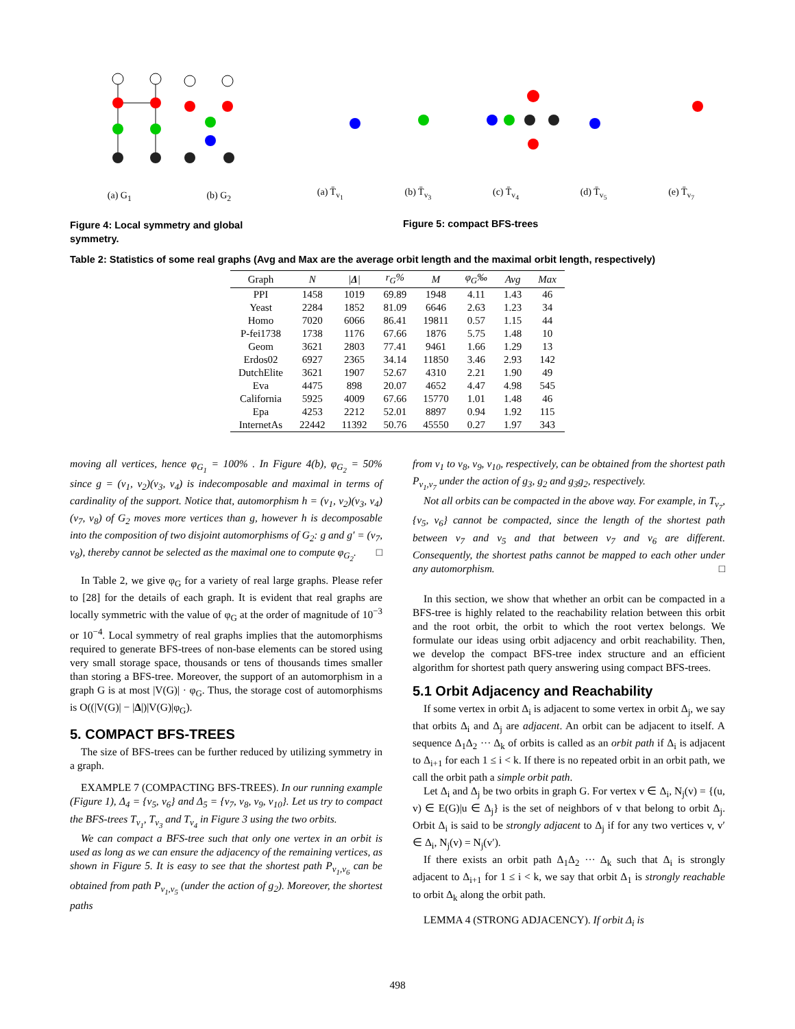(a) G<sub>1</sub> (b) G<sub>2</sub>
Figure 4: Local symmetry and global symmetry.
(a) T̄<sub>v<sub>1</sub></sub> (b) T̄<sub>v<sub>3</sub></sub> (c) T̄<sub>v<sub>4</sub></sub> (d) T̄<sub>v<sub>5</sub></sub> (e) T̄<sub>v<sub>7</sub></sub>
Figure 5: compact BFS-trees
Table 2: Statistics of some real graphs (Avg and Max are the average orbit length and the maximal orbit length, respectively)
| Graph | N | / Δ / | r<sub>G</sub>% | M | φ<sub>G</sub>‰ | Avg | Max |
| --- | --- | --- | --- | --- | --- | --- | --- |
| PPI | 1458 | 1019 | 69.89 | 1948 | 4.11 | 1.43 | 46 |
| Yeast | 2284 | 1852 | 81.09 | 6646 | 2.63 | 1.23 | 34 |
| Homo | 7020 | 6066 | 86.41 | 19811 | 0.57 | 1.15 | 44 |
| P-fei1738 | 1738 | 1176 | 67.66 | 1876 | 5.75 | 1.48 | 10 |
| Geom | 3621 | 2803 | 77.41 | 9461 | 1.66 | 1.29 | 13 |
| Erdos02 | 6927 | 2365 | 34.14 | 11850 | 3.46 | 2.93 | 142 |
| DutchElite | 3621 | 1907 | 52.67 | 4310 | 2.21 | 1.90 | 49 |
| Eva | 4475 | 898 | 20.07 | 4652 | 4.47 | 4.98 | 545 |
| California | 5925 | 4009 | 67.66 | 15770 | 1.01 | 1.48 | 46 |
| Epa | 4253 | 2212 | 52.01 | 8897 | 0.94 | 1.92 | 115 |
| InternetAs | 22442 | 11392 | 50.76 | 45550 | 0.27 | 1.97 | 343 |
moving all vertices, hence φ<sub>G<sub>1</sub></sub> = 100% . In Figure 4(b), φ<sub>G<sub>2</sub></sub> = 50% since g = (v<sub>1</sub>, v<sub>2</sub>)(v<sub>3</sub>, v<sub>4</sub>) is indecomposable and maximal in terms of cardinality of the support. Notice that, automorphism h = (v<sub>1</sub>, v<sub>2</sub>)(v<sub>3</sub>, v<sub>4</sub>)(v<sub>7</sub>, v<sub>8</sub>) of G<sub>2</sub> moves more vertices than g, however h is decomposable into the composition of two disjoint automorphisms of G<sub>2</sub>: g and g′ = (v<sub>7</sub>, v<sub>8</sub>), thereby cannot be selected as the maximal one to compute φ<sub>G<sub>2</sub></sub>. □
In Table 2, we give φ<sub>G</sub> for a variety of real large graphs. Please refer to [28] for the details of each graph. It is evident that real graphs are locally symmetric with the value of φ<sub>G</sub> at the order of magnitude of 10<sup>−3</sup> or 10<sup>−4</sup>. Local symmetry of real graphs implies that the automorphisms required to generate BFS-trees of non-base elements can be stored using very small storage space, thousands or tens of thousands times smaller than storing a BFS-tree. Moreover, the support of an automorphism in a graph G is at most |V(G)| · φ<sub>G</sub>. Thus, the storage cost of automorphisms is O((|V(G)| − |Δ|)|V(G)|φ<sub>G</sub>).
5. COMPACT BFS-TREES
The size of BFS-trees can be further reduced by utilizing symmetry in a graph.
EXAMPLE 7 (COMPACTING BFS-TREES). In our running example (Figure 1), Δ<sub>4</sub> = {v<sub>5</sub>, v<sub>6</sub>} and Δ<sub>5</sub> = {v<sub>7</sub>, v<sub>8</sub>, v<sub>9</sub>, v<sub>10</sub>}. Let us try to compact the BFS-trees T<sub>v<sub>1</sub></sub>, T<sub>v<sub>3</sub></sub> and T<sub>v<sub>4</sub></sub> in Figure 3 using the two orbits.
We can compact a BFS-tree such that only one vertex in an orbit is used as long as we can ensure the adjacency of the remaining vertices, as shown in Figure 5. It is easy to see that the shortest path P<sub>v<sub>1</sub>,v<sub>6</sub></sub> can be obtained from path P<sub>v<sub>1</sub>,v<sub>5</sub></sub> (under the action of g<sub>2</sub>). Moreover, the shortest paths
from v<sub>1</sub> to v<sub>8</sub>, v<sub>9</sub>, v<sub>10</sub>, respectively, can be obtained from the shortest path P<sub>v<sub>1</sub>,v<sub>7</sub></sub> under the action of g<sub>3</sub>, g<sub>2</sub> and g<sub>3</sub>g<sub>2</sub>, respectively.
Not all orbits can be compacted in the above way. For example, in T<sub>v<sub>7</sub></sub>, {v<sub>5</sub>, v<sub>6</sub>} cannot be compacted, since the length of the shortest path between v<sub>7</sub> and v<sub>5</sub> and that between v<sub>7</sub> and v<sub>6</sub> are different. Consequently, the shortest paths cannot be mapped to each other under any automorphism. □
In this section, we show that whether an orbit can be compacted in a BFS-tree is highly related to the reachability relation between this orbit and the root orbit, the orbit to which the root vertex belongs. We formulate our ideas using orbit adjacency and orbit reachability. Then, we develop the compact BFS-tree index structure and an efficient algorithm for shortest path query answering using compact BFS-trees.
5.1 Orbit Adjacency and Reachability
If some vertex in orbit Δ<sub>i</sub> is adjacent to some vertex in orbit Δ<sub>j</sub>, we say that orbits Δ<sub>i</sub> and Δ<sub>j</sub> are adjacent. An orbit can be adjacent to itself. A sequence Δ<sub>1</sub>Δ<sub>2</sub> ··· Δ<sub>k</sub> of orbits is called as an orbit path if Δ<sub>i</sub> is adjacent to Δ<sub>i+1</sub> for each 1 ≤ i < k. If there is no repeated orbit in an orbit path, we call the orbit path a simple orbit path.
Let Δ<sub>i</sub> and Δ<sub>j</sub> be two orbits in graph G. For vertex v ∈ Δ<sub>i</sub>, N<sub>j</sub>(v) = {(u, v) ∈ E(G)|u ∈ Δ<sub>j</sub>} is the set of neighbors of v that belong to orbit Δ<sub>j</sub>. Orbit Δ<sub>i</sub> is said to be strongly adjacent to Δ<sub>j</sub> if for any two vertices v, v′ ∈ Δ<sub>i</sub>, N<sub>j</sub>(v) = N<sub>j</sub>(v′).
If there exists an orbit path Δ<sub>1</sub>Δ<sub>2</sub> ··· Δ<sub>k</sub> such that Δ<sub>i</sub> is strongly adjacent to Δ<sub>i+1</sub> for 1 ≤ i < k, we say that orbit Δ<sub>1</sub> is strongly reachable to orbit Δ<sub>k</sub> along the orbit path.
LEMMA 4 (STRONG ADJACENCY). If orbit Δ<sub>i</sub> is
498